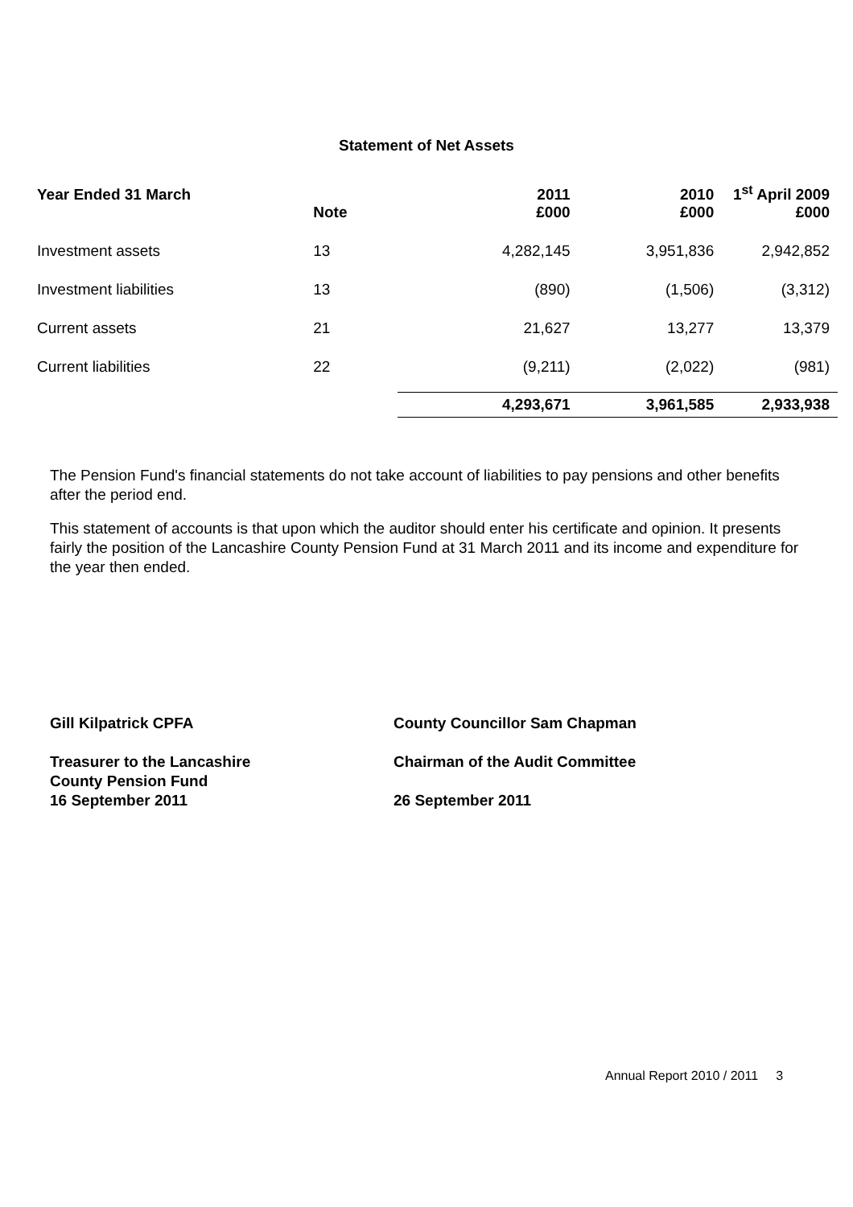Statement of Net Assets
| Year Ended 31 March | | 2011 | 2010 | 1<sup>st</sup> April 2009 |
| --- | --- | --- | --- | --- |
| | Note | £000 | £000 | £000 |
| Investment assets | 13 | 4,282,145 | 3,951,836 | 2,942,852 |
| Investment liabilities | 13 | (890) | (1,506) | (3,312) |
| Current assets | 21 | 21,627 | 13,277 | 13,379 |
| Current liabilities | 22 | (9,211) | (2,022) | (981) |
| | | 4,293,671 | 3,961,585 | 2,933,938 |
The Pension Fund's financial statements do not take account of liabilities to pay pensions and other benefits after the period end.
This statement of accounts is that upon which the auditor should enter his certificate and opinion. It presents fairly the position of the Lancashire County Pension Fund at 31 March 2011 and its income and expenditure for the year then ended.
Gill Kilpatrick CPFA
Treasurer to the Lancashire
County Pension Fund
16 September 2011
County Councillor Sam Chapman
Chairman of the Audit Committee
26 September 2011
Annual Report 2010 / 2011 3